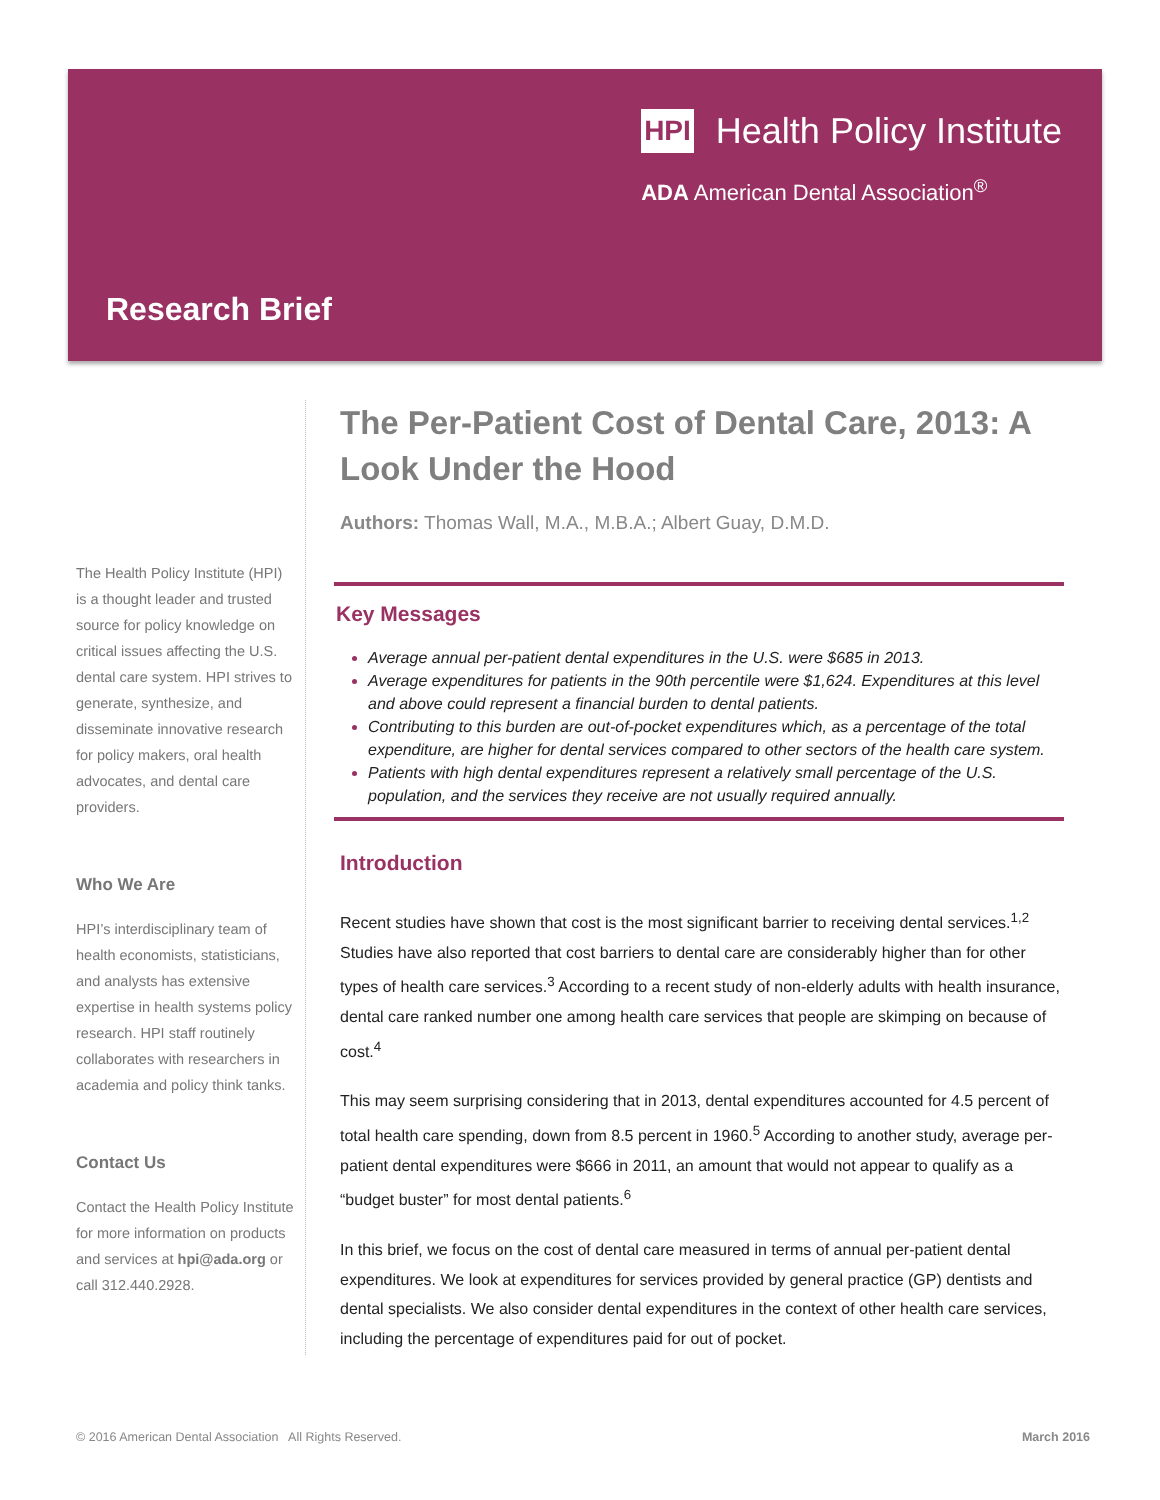HPI Health Policy Institute
ADA American Dental Association<sup>®</sup>
Research Brief
The Health Policy Institute (HPI) is a thought leader and trusted source for policy knowledge on critical issues affecting the U.S. dental care system. HPI strives to generate, synthesize, and disseminate innovative research for policy makers, oral health advocates, and dental care providers.
Who We Are
HPI’s interdisciplinary team of health economists, statisticians, and analysts has extensive expertise in health systems policy research. HPI staff routinely collaborates with researchers in academia and policy think tanks.
Contact Us
Contact the Health Policy Institute for more information on products and services at hpi@ada.org or call 312.440.2928.
The Per-Patient Cost of Dental Care, 2013: A Look Under the Hood
Authors: Thomas Wall, M.A., M.B.A.; Albert Guay, D.M.D.
Key Messages
Average annual per-patient dental expenditures in the U.S. were $685 in 2013.
Average expenditures for patients in the 90th percentile were $1,624. Expenditures at this level and above could represent a financial burden to dental patients.
Contributing to this burden are out-of-pocket expenditures which, as a percentage of the total expenditure, are higher for dental services compared to other sectors of the health care system.
Patients with high dental expenditures represent a relatively small percentage of the U.S. population, and the services they receive are not usually required annually.
Introduction
Recent studies have shown that cost is the most significant barrier to receiving dental services.<sup>1,2</sup> Studies have also reported that cost barriers to dental care are considerably higher than for other types of health care services.<sup>3</sup> According to a recent study of non-elderly adults with health insurance, dental care ranked number one among health care services that people are skimping on because of cost.<sup>4</sup>
This may seem surprising considering that in 2013, dental expenditures accounted for 4.5 percent of total health care spending, down from 8.5 percent in 1960.<sup>5</sup> According to another study, average per-patient dental expenditures were $666 in 2011, an amount that would not appear to qualify as a “budget buster” for most dental patients.<sup>6</sup>
In this brief, we focus on the cost of dental care measured in terms of annual per-patient dental expenditures. We look at expenditures for services provided by general practice (GP) dentists and dental specialists. We also consider dental expenditures in the context of other health care services, including the percentage of expenditures paid for out of pocket.
© 2016 American Dental Association All Rights Reserved. March 2016